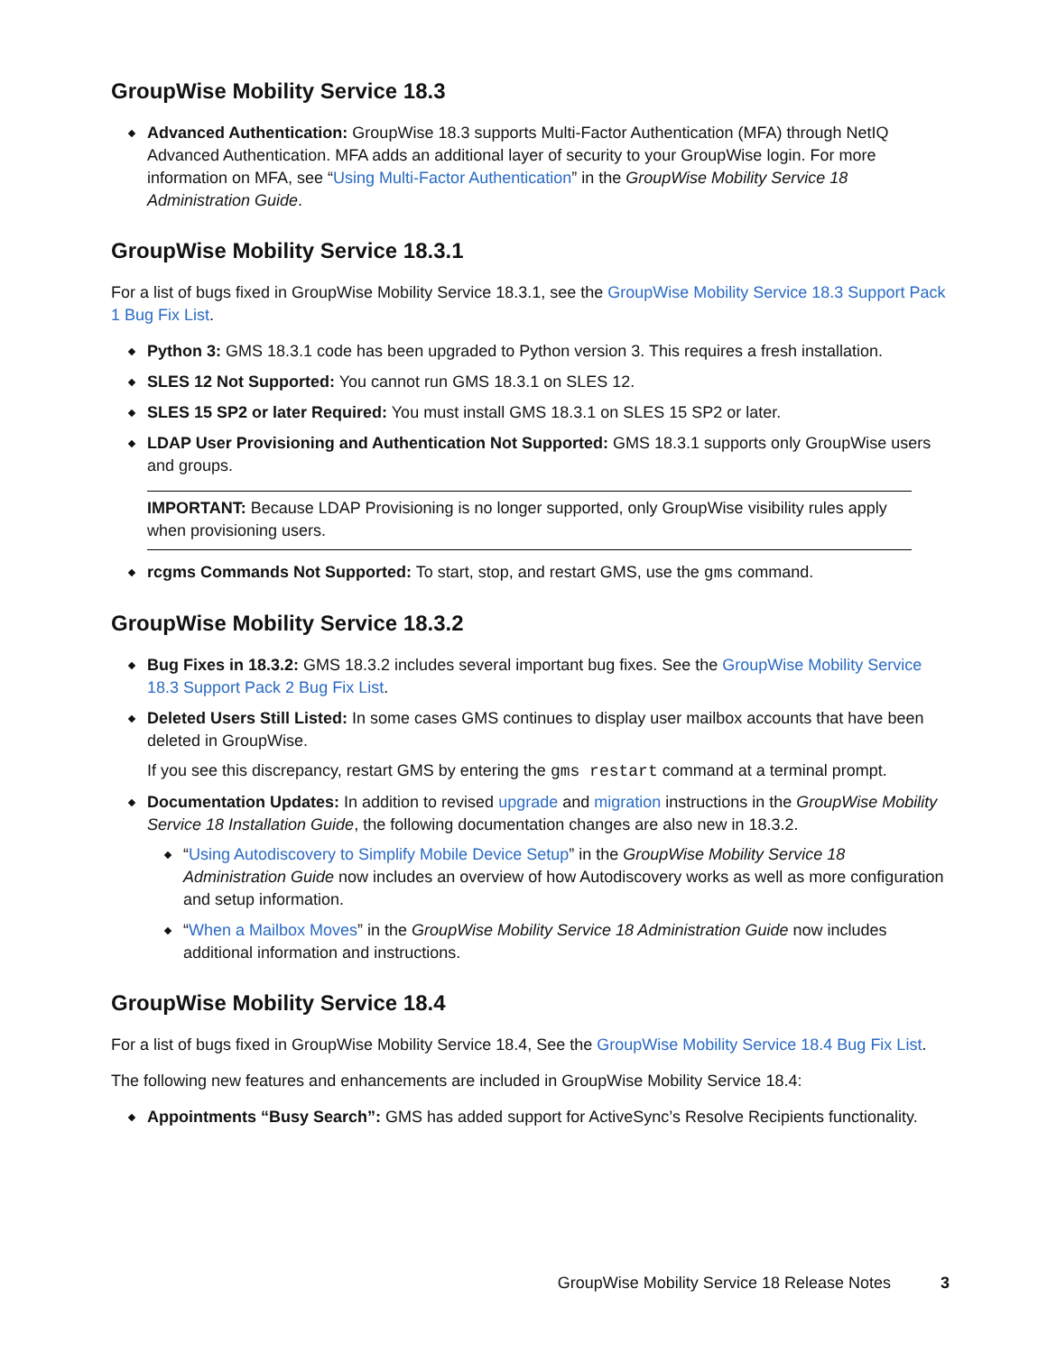GroupWise Mobility Service 18.3
Advanced Authentication: GroupWise 18.3 supports Multi-Factor Authentication (MFA) through NetIQ Advanced Authentication. MFA adds an additional layer of security to your GroupWise login. For more information on MFA, see “Using Multi-Factor Authentication” in the GroupWise Mobility Service 18 Administration Guide.
GroupWise Mobility Service 18.3.1
For a list of bugs fixed in GroupWise Mobility Service 18.3.1, see the GroupWise Mobility Service 18.3 Support Pack 1 Bug Fix List.
Python 3: GMS 18.3.1 code has been upgraded to Python version 3. This requires a fresh installation.
SLES 12 Not Supported: You cannot run GMS 18.3.1 on SLES 12.
SLES 15 SP2 or later Required: You must install GMS 18.3.1 on SLES 15 SP2 or later.
LDAP User Provisioning and Authentication Not Supported: GMS 18.3.1 supports only GroupWise users and groups.
IMPORTANT: Because LDAP Provisioning is no longer supported, only GroupWise visibility rules apply when provisioning users.
rcgms Commands Not Supported: To start, stop, and restart GMS, use the gms command.
GroupWise Mobility Service 18.3.2
Bug Fixes in 18.3.2: GMS 18.3.2 includes several important bug fixes. See the GroupWise Mobility Service 18.3 Support Pack 2 Bug Fix List.
Deleted Users Still Listed: In some cases GMS continues to display user mailbox accounts that have been deleted in GroupWise.
If you see this discrepancy, restart GMS by entering the gms restart command at a terminal prompt.
Documentation Updates: In addition to revised upgrade and migration instructions in the GroupWise Mobility Service 18 Installation Guide, the following documentation changes are also new in 18.3.2.
“Using Autodiscovery to Simplify Mobile Device Setup” in the GroupWise Mobility Service 18 Administration Guide now includes an overview of how Autodiscovery works as well as more configuration and setup information.
“When a Mailbox Moves” in the GroupWise Mobility Service 18 Administration Guide now includes additional information and instructions.
GroupWise Mobility Service 18.4
For a list of bugs fixed in GroupWise Mobility Service 18.4, See the GroupWise Mobility Service 18.4 Bug Fix List.
The following new features and enhancements are included in GroupWise Mobility Service 18.4:
Appointments “Busy Search”: GMS has added support for ActiveSync’s Resolve Recipients functionality.
GroupWise Mobility Service 18 Release Notes 3